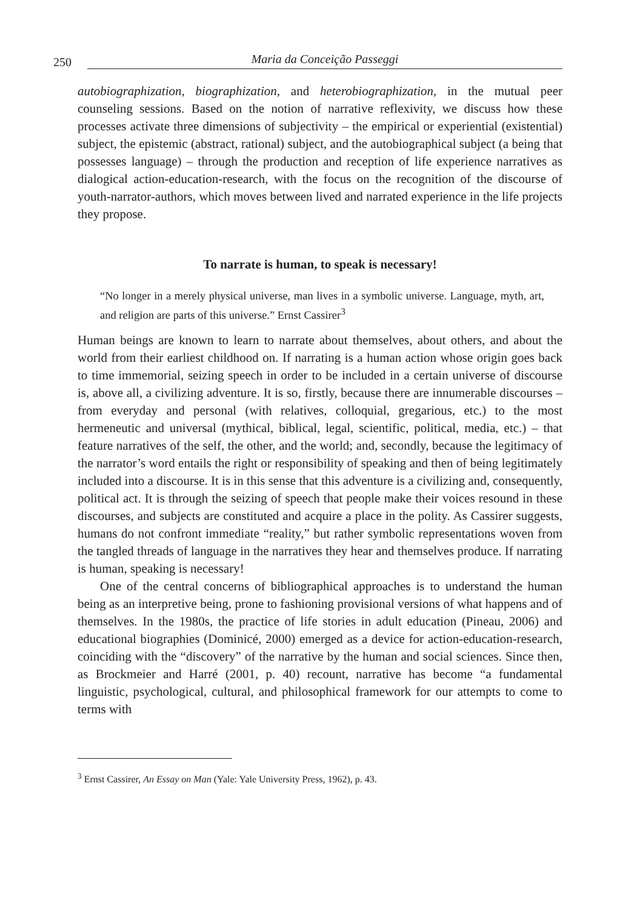250 Maria da Conceição Passeggi
autobiographization, biographization, and heterobiographization, in the mutual peer counseling sessions. Based on the notion of narrative reflexivity, we discuss how these processes activate three dimensions of subjectivity – the empirical or experiential (existential) subject, the epistemic (abstract, rational) subject, and the autobiographical subject (a being that possesses language) – through the production and reception of life experience narratives as dialogical action-education-research, with the focus on the recognition of the discourse of youth-narrator-authors, which moves between lived and narrated experience in the life projects they propose.
To narrate is human, to speak is necessary!
“No longer in a merely physical universe, man lives in a symbolic universe. Language, myth, art, and religion are parts of this universe.” Ernst Cassirer<sup>3</sup>
Human beings are known to learn to narrate about themselves, about others, and about the world from their earliest childhood on. If narrating is a human action whose origin goes back to time immemorial, seizing speech in order to be included in a certain universe of discourse is, above all, a civilizing adventure. It is so, firstly, because there are innumerable discourses – from everyday and personal (with relatives, colloquial, gregarious, etc.) to the most hermeneutic and universal (mythical, biblical, legal, scientific, political, media, etc.) – that feature narratives of the self, the other, and the world; and, secondly, because the legitimacy of the narrator’s word entails the right or responsibility of speaking and then of being legitimately included into a discourse. It is in this sense that this adventure is a civilizing and, consequently, political act. It is through the seizing of speech that people make their voices resound in these discourses, and subjects are constituted and acquire a place in the polity. As Cassirer suggests, humans do not confront immediate “reality,” but rather symbolic representations woven from the tangled threads of language in the narratives they hear and themselves produce. If narrating is human, speaking is necessary!
One of the central concerns of bibliographical approaches is to understand the human being as an interpretive being, prone to fashioning provisional versions of what happens and of themselves. In the 1980s, the practice of life stories in adult education (Pineau, 2006) and educational biographies (Dominicé, 2000) emerged as a device for action-education-research, coinciding with the “discovery” of the narrative by the human and social sciences. Since then, as Brockmeier and Harré (2001, p. 40) recount, narrative has become “a fundamental linguistic, psychological, cultural, and philosophical framework for our attempts to come to terms with
<sup>3</sup> Ernst Cassirer, An Essay on Man (Yale: Yale University Press, 1962), p. 43.